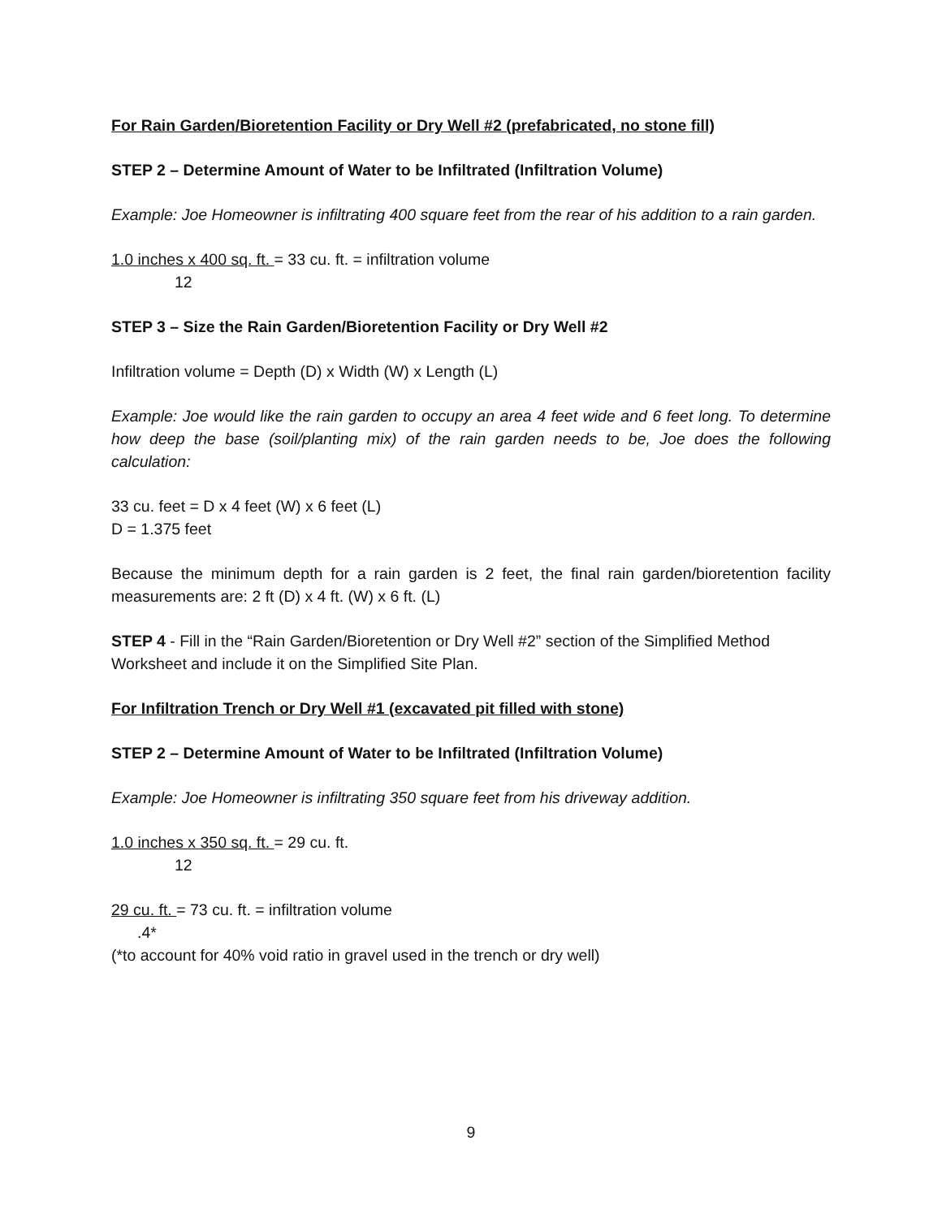For Rain Garden/Bioretention Facility or Dry Well #2 (prefabricated, no stone fill)
STEP 2 – Determine Amount of Water to be Infiltrated (Infiltration Volume)
Example: Joe Homeowner is infiltrating 400 square feet from the rear of his addition to a rain garden.
1.0 inches x 400 sq. ft. = 33 cu. ft. = infiltration volume
12
STEP 3 – Size the Rain Garden/Bioretention Facility or Dry Well #2
Infiltration volume = Depth (D) x Width (W) x Length (L)
Example: Joe would like the rain garden to occupy an area 4 feet wide and 6 feet long. To determine how deep the base (soil/planting mix) of the rain garden needs to be, Joe does the following calculation:
33 cu. feet = D x 4 feet (W) x 6 feet (L)
D = 1.375 feet
Because the minimum depth for a rain garden is 2 feet, the final rain garden/bioretention facility measurements are: 2 ft (D) x 4 ft. (W) x 6 ft. (L)
STEP 4 - Fill in the “Rain Garden/Bioretention or Dry Well #2” section of the Simplified Method Worksheet and include it on the Simplified Site Plan.
For Infiltration Trench or Dry Well #1 (excavated pit filled with stone)
STEP 2 – Determine Amount of Water to be Infiltrated (Infiltration Volume)
Example: Joe Homeowner is infiltrating 350 square feet from his driveway addition.
1.0 inches x 350 sq. ft. = 29 cu. ft.
12
29 cu. ft. = 73 cu. ft. = infiltration volume
.4*
(*to account for 40% void ratio in gravel used in the trench or dry well)
9